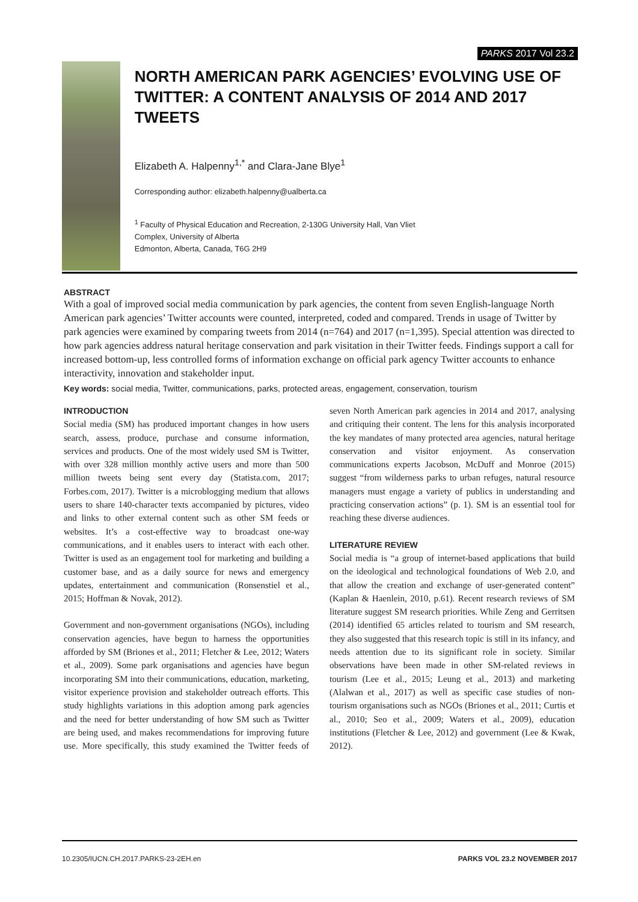PARKS 2017 Vol 23.2
NORTH AMERICAN PARK AGENCIES’ EVOLVING USE OF TWITTER: A CONTENT ANALYSIS OF 2014 AND 2017 TWEETS
Elizabeth A. Halpenny<sup>1,*</sup> and Clara-Jane Blye<sup>1</sup>
Corresponding author: elizabeth.halpenny@ualberta.ca
<sup>1</sup> Faculty of Physical Education and Recreation, 2-130G University Hall, Van Vliet
Complex, University of Alberta
Edmonton, Alberta, Canada, T6G 2H9
ABSTRACT
With a goal of improved social media communication by park agencies, the content from seven English-language North American park agencies’ Twitter accounts were counted, interpreted, coded and compared. Trends in usage of Twitter by park agencies were examined by comparing tweets from 2014 (n=764) and 2017 (n=1,395). Special attention was directed to how park agencies address natural heritage conservation and park visitation in their Twitter feeds. Findings support a call for increased bottom-up, less controlled forms of information exchange on official park agency Twitter accounts to enhance interactivity, innovation and stakeholder input.
Key words: social media, Twitter, communications, parks, protected areas, engagement, conservation, tourism
INTRODUCTION
Social media (SM) has produced important changes in how users search, assess, produce, purchase and consume information, services and products. One of the most widely used SM is Twitter, with over 328 million monthly active users and more than 500 million tweets being sent every day (Statista.com, 2017; Forbes.com, 2017). Twitter is a microblogging medium that allows users to share 140-character texts accompanied by pictures, video and links to other external content such as other SM feeds or websites. It’s a cost-effective way to broadcast one-way communications, and it enables users to interact with each other. Twitter is used as an engagement tool for marketing and building a customer base, and as a daily source for news and emergency updates, entertainment and communication (Ronsenstiel et al., 2015; Hoffman & Novak, 2012).
Government and non-government organisations (NGOs), including conservation agencies, have begun to harness the opportunities afforded by SM (Briones et al., 2011; Fletcher & Lee, 2012; Waters et al., 2009). Some park organisations and agencies have begun incorporating SM into their communications, education, marketing, visitor experience provision and stakeholder outreach efforts. This study highlights variations in this adoption among park agencies and the need for better understanding of how SM such as Twitter are being used, and makes recommendations for improving future use. More specifically, this study examined the Twitter feeds of seven North American park agencies in 2014 and 2017, analysing and critiquing their content. The lens for this analysis incorporated the key mandates of many protected area agencies, natural heritage conservation and visitor enjoyment. As conservation communications experts Jacobson, McDuff and Monroe (2015) suggest “from wilderness parks to urban refuges, natural resource managers must engage a variety of publics in understanding and practicing conservation actions” (p. 1). SM is an essential tool for reaching these diverse audiences.
LITERATURE REVIEW
Social media is “a group of internet-based applications that build on the ideological and technological foundations of Web 2.0, and that allow the creation and exchange of user-generated content” (Kaplan & Haenlein, 2010, p.61). Recent research reviews of SM literature suggest SM research priorities. While Zeng and Gerritsen (2014) identified 65 articles related to tourism and SM research, they also suggested that this research topic is still in its infancy, and needs attention due to its significant role in society. Similar observations have been made in other SM-related reviews in tourism (Lee et al., 2015; Leung et al., 2013) and marketing (Alalwan et al., 2017) as well as specific case studies of non-tourism organisations such as NGOs (Briones et al., 2011; Curtis et al., 2010; Seo et al., 2009; Waters et al., 2009), education institutions (Fletcher & Lee, 2012) and government (Lee & Kwak, 2012).
10.2305/IUCN.CH.2017.PARKS-23-2EH.en PARKS VOL 23.2 NOVEMBER 2017